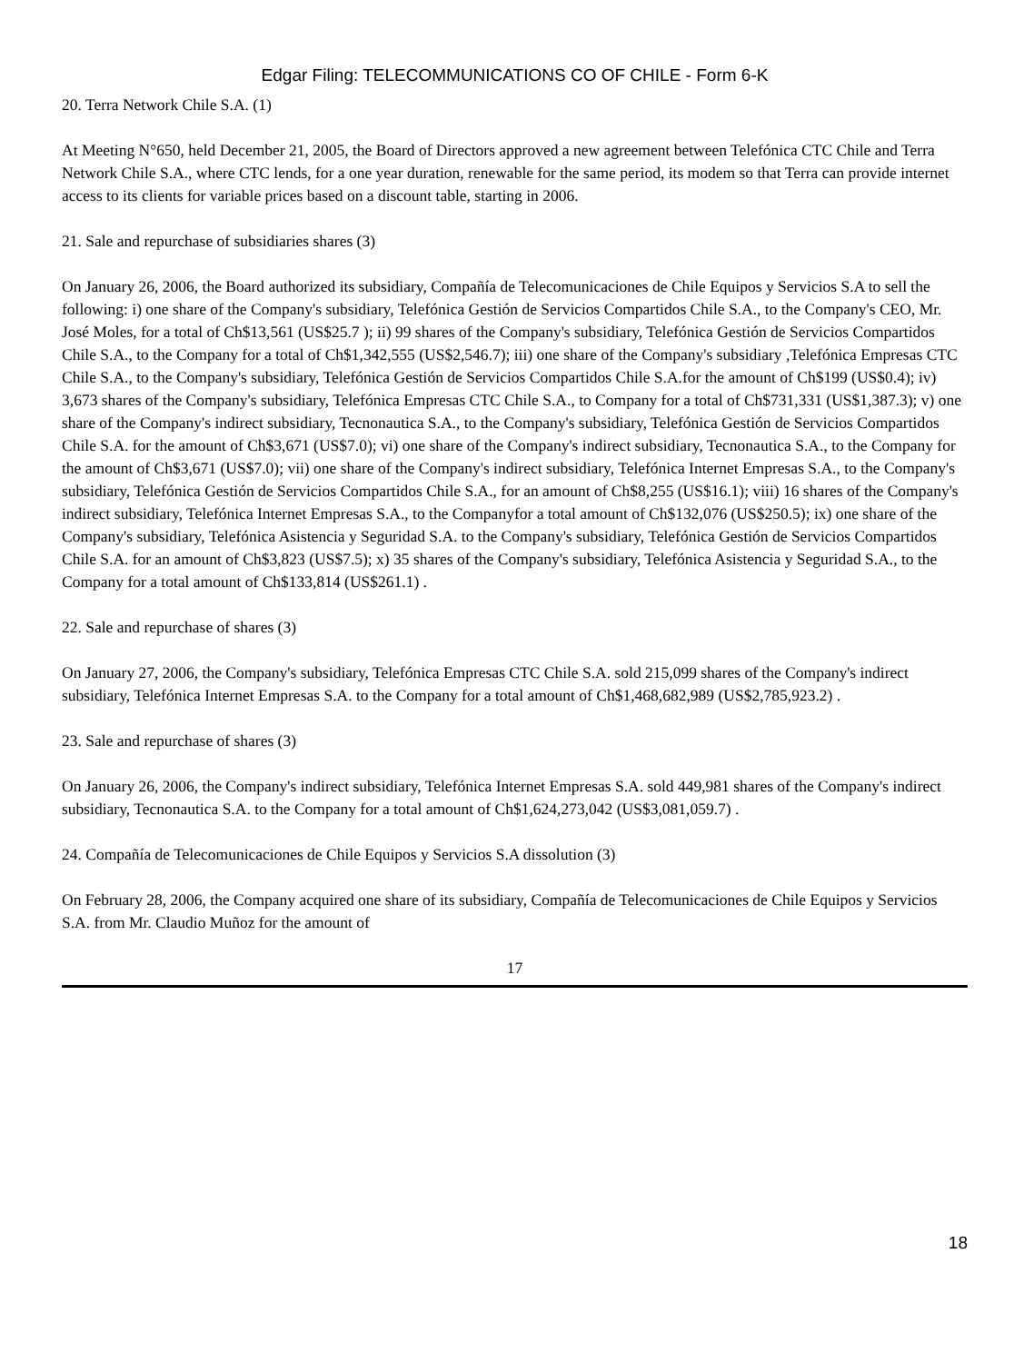Edgar Filing: TELECOMMUNICATIONS CO OF CHILE - Form 6-K
20. Terra Network Chile S.A. (1)
At Meeting N°650, held December 21, 2005, the Board of Directors approved a new agreement between Telefónica CTC Chile and Terra Network Chile S.A., where CTC lends, for a one year duration, renewable for the same period, its modem so that Terra can provide internet access to its clients for variable prices based on a discount table, starting in 2006.
21. Sale and repurchase of subsidiaries shares (3)
On January 26, 2006, the Board authorized its subsidiary, Compañía de Telecomunicaciones de Chile Equipos y Servicios S.A to sell the following: i) one share of the Company's subsidiary, Telefónica Gestión de Servicios Compartidos Chile S.A., to the Company's CEO, Mr. José Moles, for a total of Ch$13,561 (US$25.7 ); ii) 99 shares of the Company's subsidiary, Telefónica Gestión de Servicios Compartidos Chile S.A., to the Company for a total of Ch$1,342,555 (US$2,546.7); iii) one share of the Company's subsidiary ,Telefónica Empresas CTC Chile S.A., to the Company's subsidiary, Telefónica Gestión de Servicios Compartidos Chile S.A.for the amount of Ch$199 (US$0.4); iv) 3,673 shares of the Company's subsidiary, Telefónica Empresas CTC Chile S.A., to Company for a total of Ch$731,331 (US$1,387.3); v) one share of the Company's indirect subsidiary, Tecnonautica S.A., to the Company's subsidiary, Telefónica Gestión de Servicios Compartidos Chile S.A. for the amount of Ch$3,671 (US$7.0); vi) one share of the Company's indirect subsidiary, Tecnonautica S.A., to the Company for the amount of Ch$3,671 (US$7.0); vii) one share of the Company's indirect subsidiary, Telefónica Internet Empresas S.A., to the Company's subsidiary, Telefónica Gestión de Servicios Compartidos Chile S.A., for an amount of Ch$8,255 (US$16.1); viii) 16 shares of the Company's indirect subsidiary, Telefónica Internet Empresas S.A., to the Companyfor a total amount of Ch$132,076 (US$250.5); ix) one share of the Company's subsidiary, Telefónica Asistencia y Seguridad S.A. to the Company's subsidiary, Telefónica Gestión de Servicios Compartidos Chile S.A. for an amount of Ch$3,823 (US$7.5); x) 35 shares of the Company's subsidiary, Telefónica Asistencia y Seguridad S.A., to the Company for a total amount of Ch$133,814 (US$261.1) .
22. Sale and repurchase of shares (3)
On January 27, 2006, the Company's subsidiary, Telefónica Empresas CTC Chile S.A. sold 215,099 shares of the Company's indirect subsidiary, Telefónica Internet Empresas S.A. to the Company for a total amount of Ch$1,468,682,989 (US$2,785,923.2) .
23. Sale and repurchase of shares (3)
On January 26, 2006, the Company's indirect subsidiary, Telefónica Internet Empresas S.A. sold 449,981 shares of the Company's indirect subsidiary, Tecnonautica S.A. to the Company for a total amount of Ch$1,624,273,042 (US$3,081,059.7) .
24. Compañía de Telecomunicaciones de Chile Equipos y Servicios S.A dissolution (3)
On February 28, 2006, the Company acquired one share of its subsidiary, Compañía de Telecomunicaciones de Chile Equipos y Servicios S.A. from Mr. Claudio Muñoz for the amount of
17
18